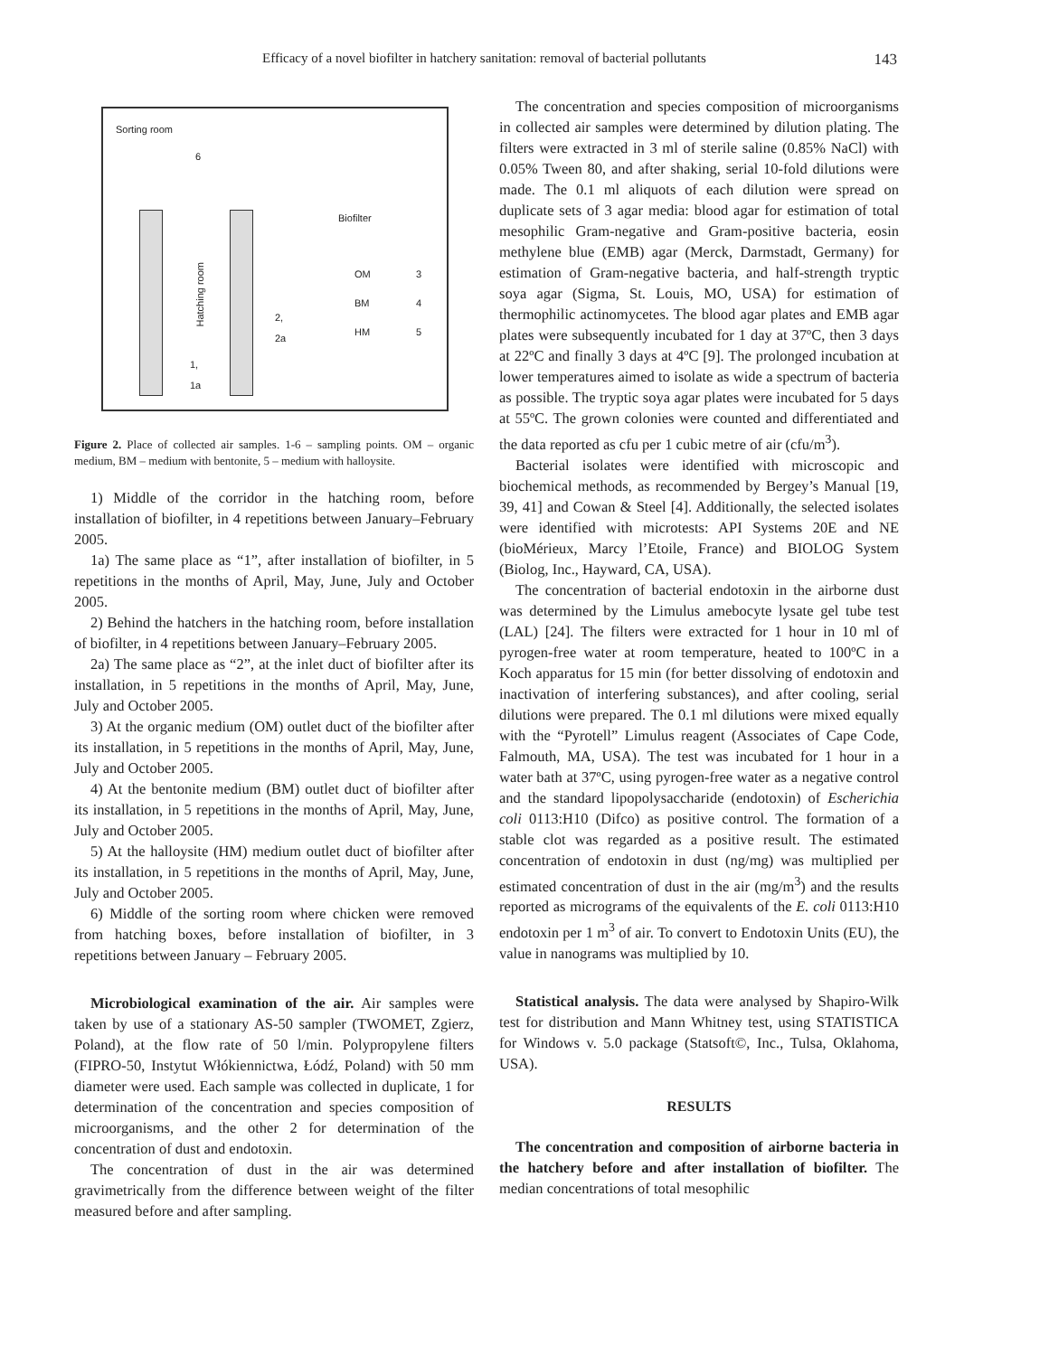Efficacy of a novel biofilter in hatchery sanitation: removal of bacterial pollutants 143
Sorting room
6
Biofilter
Hatching room
OM 3
BM 4
HM 5
2,
2a
1,
1a
Figure 2. Place of collected air samples. 1-6 – sampling points. OM – organic medium, BM – medium with bentonite, 5 – medium with halloysite.
1) Middle of the corridor in the hatching room, before installation of biofilter, in 4 repetitions between January–February 2005.
1a) The same place as “1”, after installation of biofilter, in 5 repetitions in the months of April, May, June, July and October 2005.
2) Behind the hatchers in the hatching room, before installation of biofilter, in 4 repetitions between January–February 2005.
2a) The same place as “2”, at the inlet duct of biofilter after its installation, in 5 repetitions in the months of April, May, June, July and October 2005.
3) At the organic medium (OM) outlet duct of the biofilter after its installation, in 5 repetitions in the months of April, May, June, July and October 2005.
4) At the bentonite medium (BM) outlet duct of biofilter after its installation, in 5 repetitions in the months of April, May, June, July and October 2005.
5) At the halloysite (HM) medium outlet duct of biofilter after its installation, in 5 repetitions in the months of April, May, June, July and October 2005.
6) Middle of the sorting room where chicken were removed from hatching boxes, before installation of biofilter, in 3 repetitions between January – February 2005.
Microbiological examination of the air. Air samples were taken by use of a stationary AS-50 sampler (TWOMET, Zgierz, Poland), at the flow rate of 50 l/min. Polypropylene filters (FIPRO-50, Instytut Włókiennictwa, Łódź, Poland) with 50 mm diameter were used. Each sample was collected in duplicate, 1 for determination of the concentration and species composition of microorganisms, and the other 2 for determination of the concentration of dust and endotoxin.
The concentration of dust in the air was determined gravimetrically from the difference between weight of the filter measured before and after sampling.
The concentration and species composition of microorganisms in collected air samples were determined by dilution plating. The filters were extracted in 3 ml of sterile saline (0.85% NaCl) with 0.05% Tween 80, and after shaking, serial 10-fold dilutions were made. The 0.1 ml aliquots of each dilution were spread on duplicate sets of 3 agar media: blood agar for estimation of total mesophilic Gram-negative and Gram-positive bacteria, eosin methylene blue (EMB) agar (Merck, Darmstadt, Germany) for estimation of Gram-negative bacteria, and half-strength tryptic soya agar (Sigma, St. Louis, MO, USA) for estimation of thermophilic actinomycetes. The blood agar plates and EMB agar plates were subsequently incubated for 1 day at 37ºC, then 3 days at 22ºC and finally 3 days at 4ºC [9]. The prolonged incubation at lower temperatures aimed to isolate as wide a spectrum of bacteria as possible. The tryptic soya agar plates were incubated for 5 days at 55ºC. The grown colonies were counted and differentiated and the data reported as cfu per 1 cubic metre of air (cfu/m<sup>3</sup>).
Bacterial isolates were identified with microscopic and biochemical methods, as recommended by Bergey’s Manual [19, 39, 41] and Cowan & Steel [4]. Additionally, the selected isolates were identified with microtests: API Systems 20E and NE (bioMérieux, Marcy l’Etoile, France) and BIOLOG System (Biolog, Inc., Hayward, CA, USA).
The concentration of bacterial endotoxin in the airborne dust was determined by the Limulus amebocyte lysate gel tube test (LAL) [24]. The filters were extracted for 1 hour in 10 ml of pyrogen-free water at room temperature, heated to 100ºC in a Koch apparatus for 15 min (for better dissolving of endotoxin and inactivation of interfering substances), and after cooling, serial dilutions were prepared. The 0.1 ml dilutions were mixed equally with the “Pyrotell” Limulus reagent (Associates of Cape Code, Falmouth, MA, USA). The test was incubated for 1 hour in a water bath at 37ºC, using pyrogen-free water as a negative control and the standard lipopolysaccharide (endotoxin) of Escherichia coli 0113:H10 (Difco) as positive control. The formation of a stable clot was regarded as a positive result. The estimated concentration of endotoxin in dust (ng/mg) was multiplied per estimated concentration of dust in the air (mg/m<sup>3</sup>) and the results reported as micrograms of the equivalents of the E. coli 0113:H10 endotoxin per 1 m<sup>3</sup> of air. To convert to Endotoxin Units (EU), the value in nanograms was multiplied by 10.
Statistical analysis. The data were analysed by Shapiro-Wilk test for distribution and Mann Whitney test, using STATISTICA for Windows v. 5.0 package (Statsoft©, Inc., Tulsa, Oklahoma, USA).
RESULTS
The concentration and composition of airborne bacteria in the hatchery before and after installation of biofilter. The median concentrations of total mesophilic